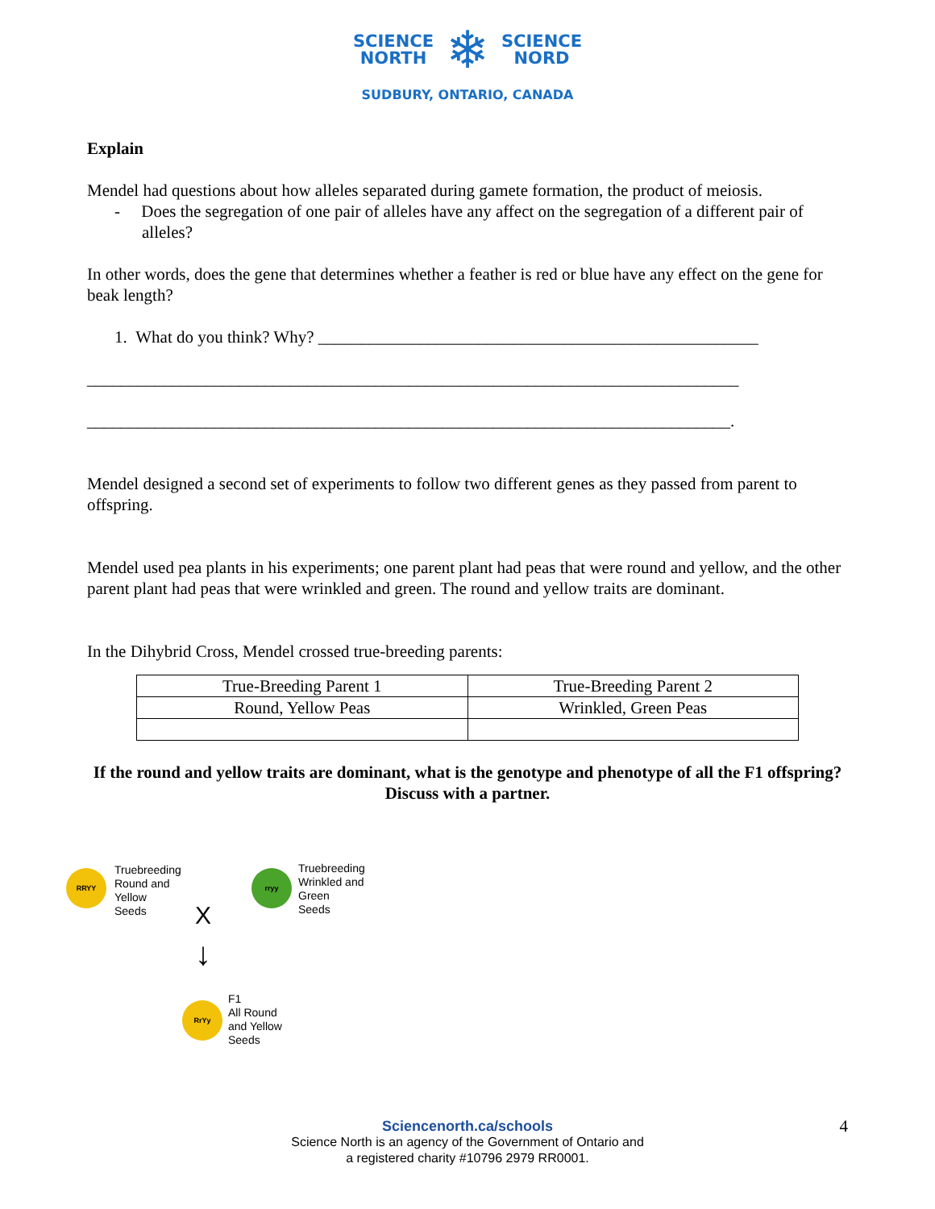SCIENCE
NORTH
❄
SCIENCE
NORD
SUDBURY, ONTARIO, CANADA
Explain
Mendel had questions about how alleles separated during gamete formation, the product of meiosis.
- Does the segregation of one pair of alleles have any affect on the segregation of a different pair of alleles?
In other words, does the gene that determines whether a feather is red or blue have any effect on the gene for beak length?
1. What do you think? Why? ____________________________________________________
_____________________________________________________________________________
____________________________________________________________________________.
Mendel designed a second set of experiments to follow two different genes as they passed from parent to offspring.
Mendel used pea plants in his experiments; one parent plant had peas that were round and yellow, and the other parent plant had peas that were wrinkled and green. The round and yellow traits are dominant.
In the Dihybrid Cross, Mendel crossed true-breeding parents:
| True-Breeding Parent 1 | True-Breeding Parent 2 |
| Round, Yellow Peas | Wrinkled, Green Peas |
If the round and yellow traits are dominant, what is the genotype and phenotype of all the F1 offspring? Discuss with a partner.
RRYY
Truebreeding
Round and
Yellow
Seeds
rryy
Truebreeding
Wrinkled and
Green
Seeds
X
↓
RrYy
F1
All Round
and Yellow
Seeds
4
Sciencenorth.ca/schools
Science North is an agency of the Government of Ontario and
a registered charity #10796 2979 RR0001.